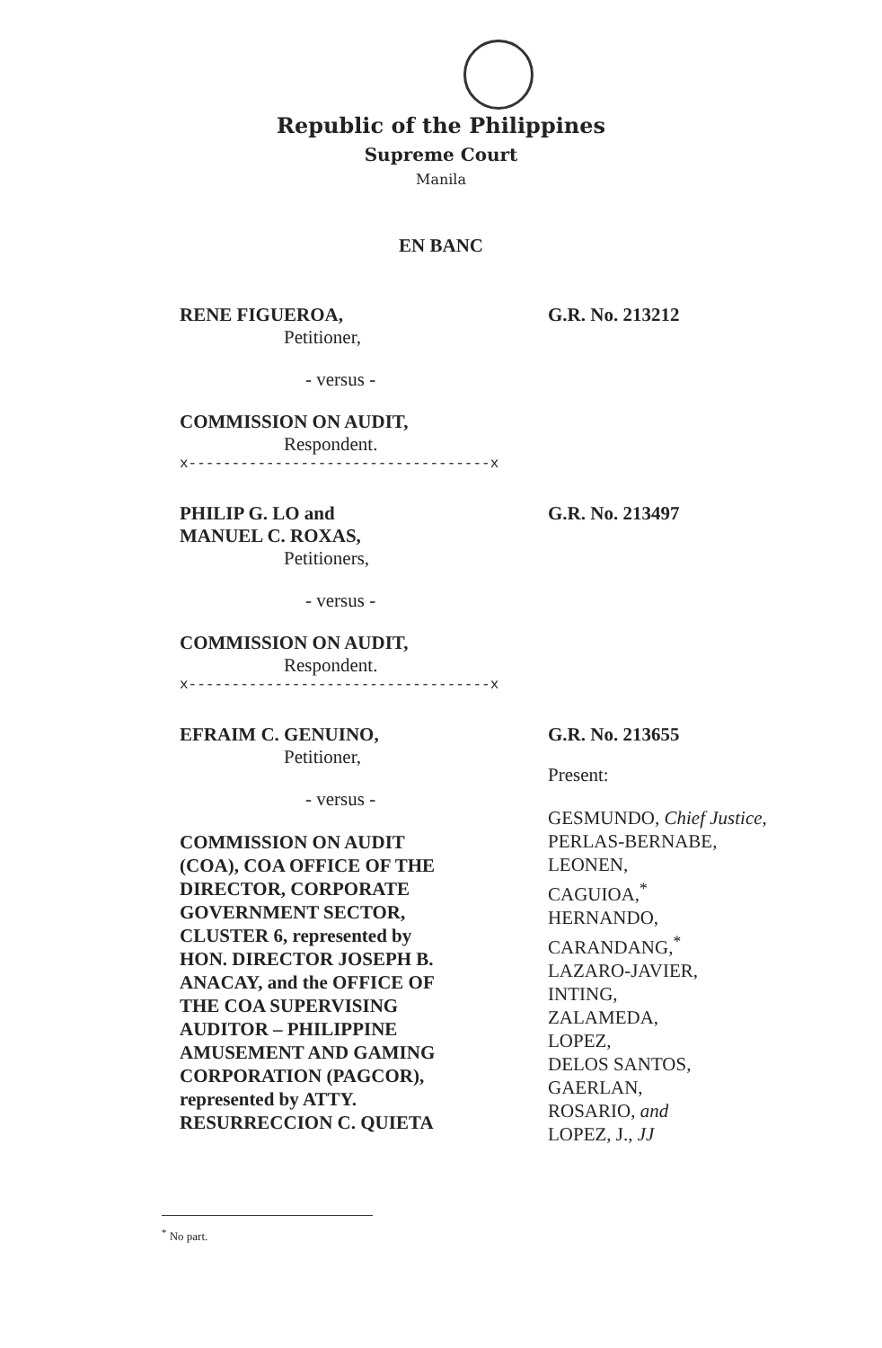Republic of the Philippines
Supreme Court
Manila
EN BANC
RENE FIGUEROA,
Petitioner,
- versus -
COMMISSION ON AUDIT,
Respondent.
x-----------------------------------x
G.R. No. 213212
PHILIP G. LO and
MANUEL C. ROXAS,
Petitioners,
- versus -
COMMISSION ON AUDIT,
Respondent.
x-----------------------------------x
G.R. No. 213497
EFRAIM C. GENUINO,
Petitioner,
- versus -
COMMISSION ON AUDIT
(COA), COA OFFICE OF THE
DIRECTOR, CORPORATE
GOVERNMENT SECTOR,
CLUSTER 6, represented by
HON. DIRECTOR JOSEPH B.
ANACAY, and the OFFICE OF
THE COA SUPERVISING
AUDITOR – PHILIPPINE
AMUSEMENT AND GAMING
CORPORATION (PAGCOR),
represented by ATTY.
RESURRECCION C. QUIETA
G.R. No. 213655
Present:
GESMUNDO, Chief Justice,
PERLAS-BERNABE,
LEONEN,
CAGUIOA,<sup>*</sup>
HERNANDO,
CARANDANG,<sup>*</sup>
LAZARO-JAVIER,
INTING,
ZALAMEDA,
LOPEZ,
DELOS SANTOS,
GAERLAN,
ROSARIO, and
LOPEZ, J., JJ
<sup>*</sup> No part.